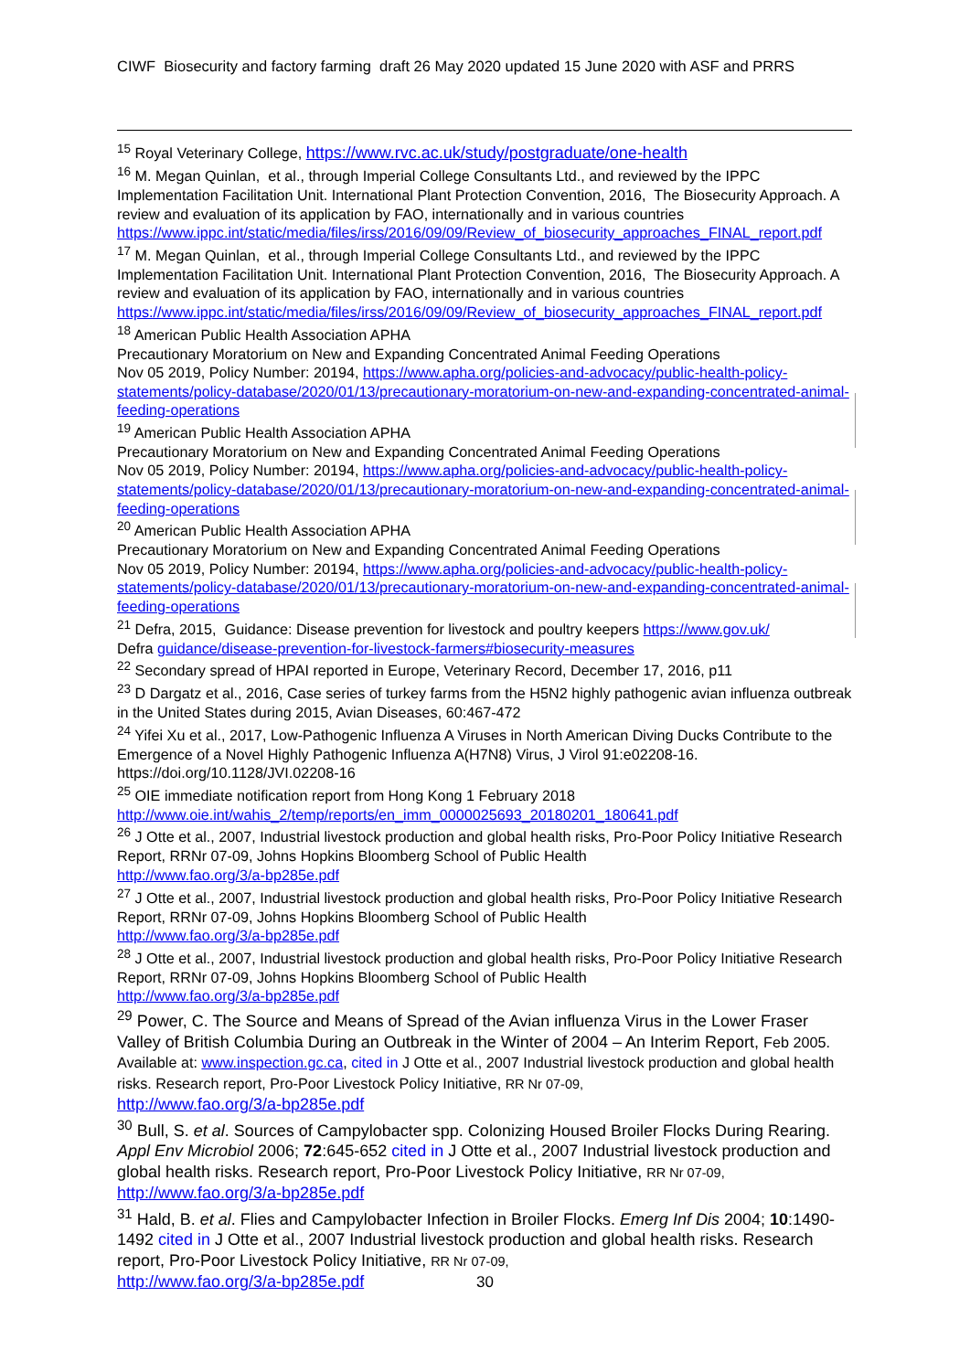CIWF Biosecurity and factory farming draft 26 May 2020 updated 15 June 2020 with ASF and PRRS
<sup>15</sup> Royal Veterinary College, https://www.rvc.ac.uk/study/postgraduate/one-health
<sup>16</sup> M. Megan Quinlan, et al., through Imperial College Consultants Ltd., and reviewed by the IPPC Implementation Facilitation Unit. International Plant Protection Convention, 2016, The Biosecurity Approach. A review and evaluation of its application by FAO, internationally and in various countries https://www.ippc.int/static/media/files/irss/2016/09/09/Review_of_biosecurity_approaches_FINAL_report.pdf
<sup>17</sup> M. Megan Quinlan, et al., through Imperial College Consultants Ltd., and reviewed by the IPPC Implementation Facilitation Unit. International Plant Protection Convention, 2016, The Biosecurity Approach. A review and evaluation of its application by FAO, internationally and in various countries https://www.ippc.int/static/media/files/irss/2016/09/09/Review_of_biosecurity_approaches_FINAL_report.pdf
<sup>18</sup> American Public Health Association APHA
Precautionary Moratorium on New and Expanding Concentrated Animal Feeding Operations
Nov 05 2019, Policy Number: 20194, https://www.apha.org/policies-and-advocacy/public-health-policy-statements/policy-database/2020/01/13/precautionary-moratorium-on-new-and-expanding-concentrated-animal-feeding-operations
<sup>19</sup> American Public Health Association APHA
Precautionary Moratorium on New and Expanding Concentrated Animal Feeding Operations
Nov 05 2019, Policy Number: 20194, https://www.apha.org/policies-and-advocacy/public-health-policy-statements/policy-database/2020/01/13/precautionary-moratorium-on-new-and-expanding-concentrated-animal-feeding-operations
<sup>20</sup> American Public Health Association APHA
Precautionary Moratorium on New and Expanding Concentrated Animal Feeding Operations
Nov 05 2019, Policy Number: 20194, https://www.apha.org/policies-and-advocacy/public-health-policy-statements/policy-database/2020/01/13/precautionary-moratorium-on-new-and-expanding-concentrated-animal-feeding-operations
<sup>21</sup> Defra, 2015, Guidance: Disease prevention for livestock and poultry keepers https://www.gov.uk/
Defra guidance/disease-prevention-for-livestock-farmers#biosecurity-measures
<sup>22</sup> Secondary spread of HPAI reported in Europe, Veterinary Record, December 17, 2016, p11
<sup>23</sup> D Dargatz et al., 2016, Case series of turkey farms from the H5N2 highly pathogenic avian influenza outbreak in the United States during 2015, Avian Diseases, 60:467-472
<sup>24</sup> Yifei Xu et al., 2017, Low-Pathogenic Influenza A Viruses in North American Diving Ducks Contribute to the Emergence of a Novel Highly Pathogenic Influenza A(H7N8) Virus, J Virol 91:e02208-16. https://doi.org/10.1128/JVI.02208-16
<sup>25</sup> OIE immediate notification report from Hong Kong 1 February 2018
http://www.oie.int/wahis_2/temp/reports/en_imm_0000025693_20180201_180641.pdf
<sup>26</sup> J Otte et al., 2007, Industrial livestock production and global health risks, Pro-Poor Policy Initiative Research Report, RRNr 07-09, Johns Hopkins Bloomberg School of Public Health
http://www.fao.org/3/a-bp285e.pdf
<sup>27</sup> J Otte et al., 2007, Industrial livestock production and global health risks, Pro-Poor Policy Initiative Research Report, RRNr 07-09, Johns Hopkins Bloomberg School of Public Health
http://www.fao.org/3/a-bp285e.pdf
<sup>28</sup> J Otte et al., 2007, Industrial livestock production and global health risks, Pro-Poor Policy Initiative Research Report, RRNr 07-09, Johns Hopkins Bloomberg School of Public Health
http://www.fao.org/3/a-bp285e.pdf
<sup>29</sup> Power, C. The Source and Means of Spread of the Avian influenza Virus in the Lower Fraser Valley of British Columbia During an Outbreak in the Winter of 2004 – An Interim Report, Feb 2005. Available at: www.inspection.gc.ca, cited in J Otte et al., 2007 Industrial livestock production and global health risks. Research report, Pro-Poor Livestock Policy Initiative, RR Nr 07-09,
http://www.fao.org/3/a-bp285e.pdf
<sup>30</sup> Bull, S. et al. Sources of Campylobacter spp. Colonizing Housed Broiler Flocks During Rearing. Appl Env Microbiol 2006; 72:645-652 cited in J Otte et al., 2007 Industrial livestock production and global health risks. Research report, Pro-Poor Livestock Policy Initiative, RR Nr 07-09, http://www.fao.org/3/a-bp285e.pdf
<sup>31</sup> Hald, B. et al. Flies and Campylobacter Infection in Broiler Flocks. Emerg Inf Dis 2004; 10:1490- 1492 cited in J Otte et al., 2007 Industrial livestock production and global health risks. Research report, Pro-Poor Livestock Policy Initiative, RR Nr 07-09,
http://www.fao.org/3/a-bp285e.pdf
30